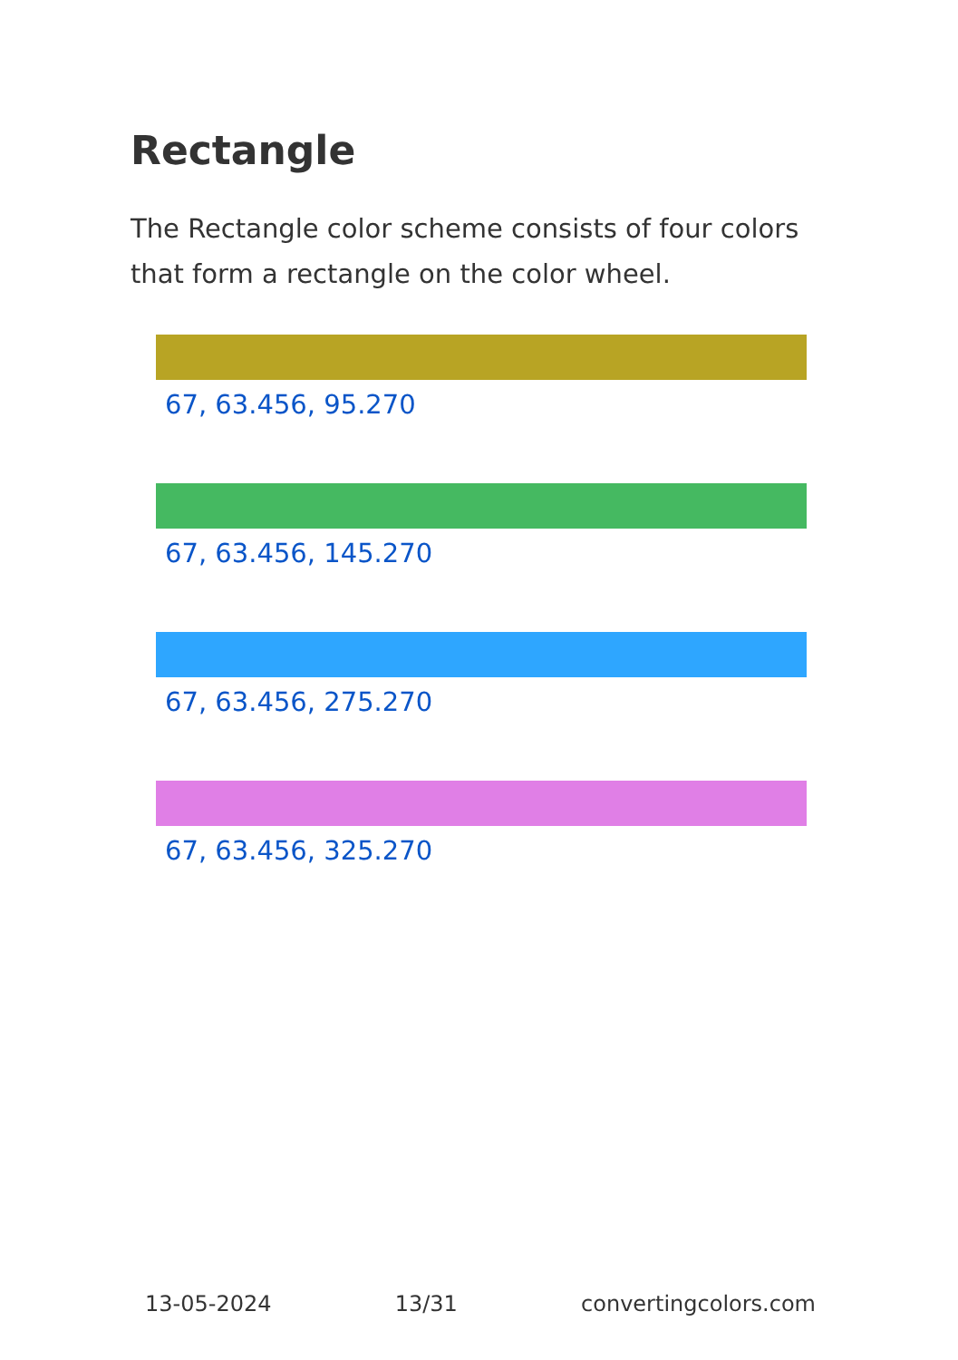Rectangle
The Rectangle color scheme consists of four colors that form a rectangle on the color wheel.
67, 63.456, 95.270
67, 63.456, 145.270
67, 63.456, 275.270
67, 63.456, 325.270
13-05-2024 13/31 convertingcolors.com